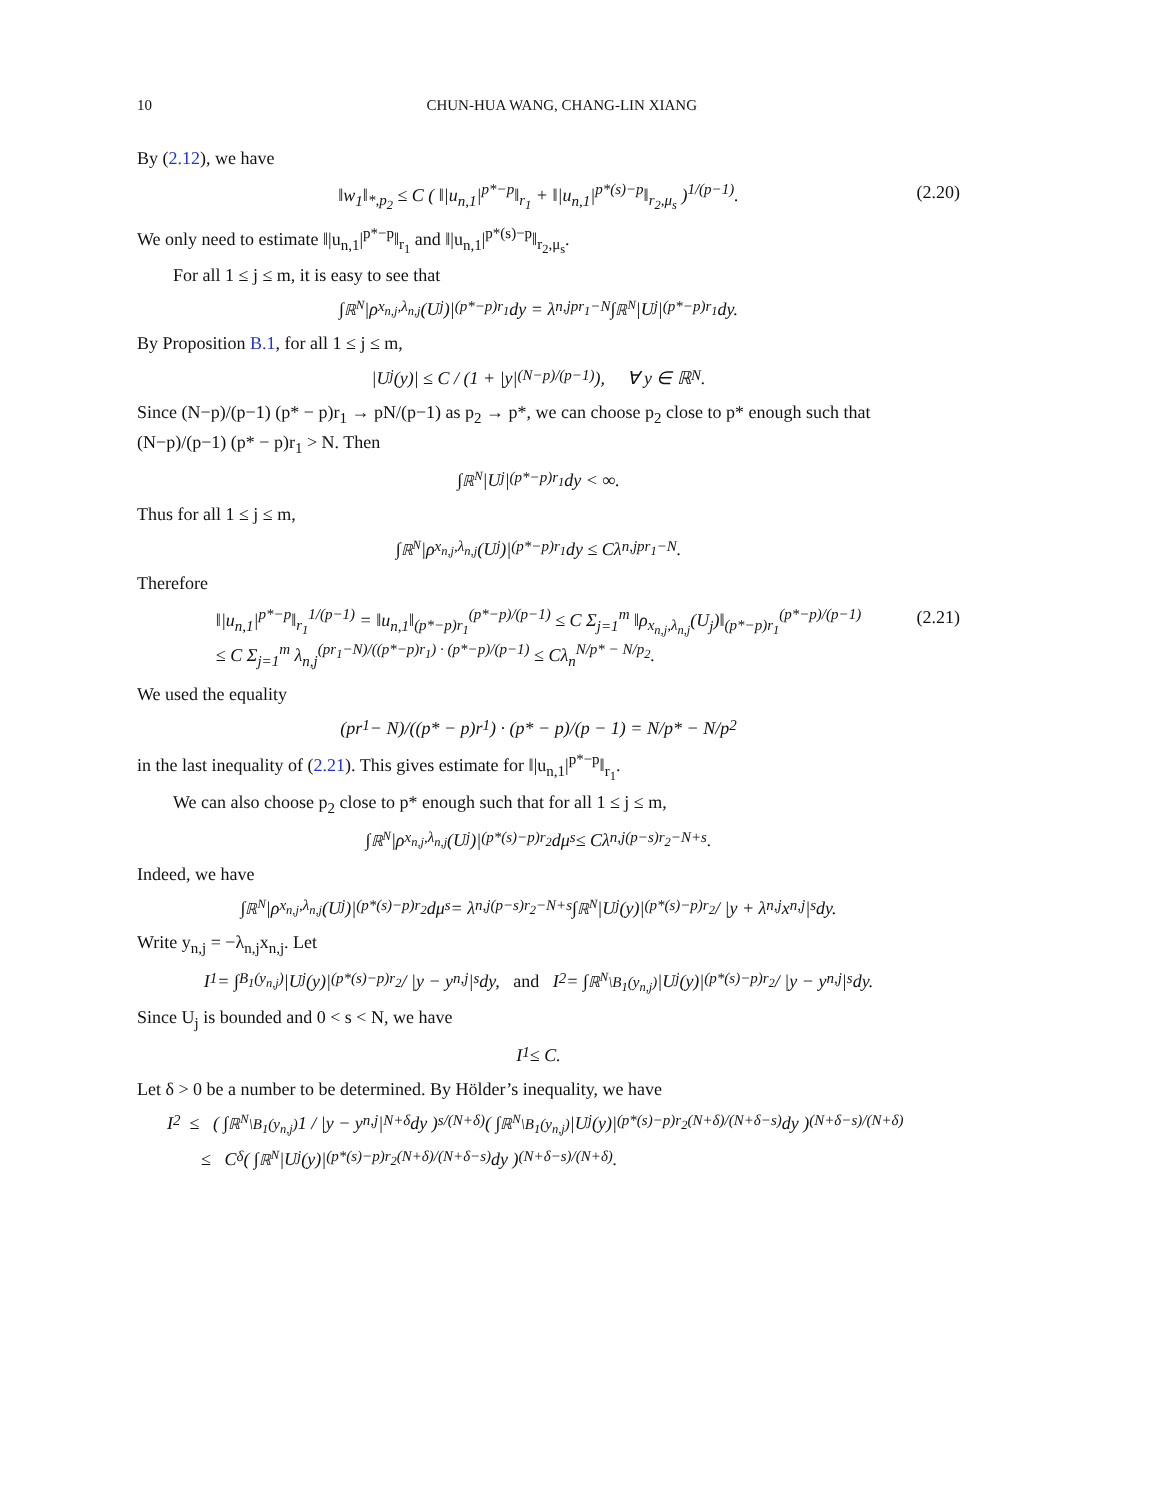10 CHUN-HUA WANG, CHANG-LIN XIANG
By (2.12), we have
‖w<sub>1</sub>‖<sub>*,p<sub>2</sub></sub> ≤ C ( ‖|u<sub>n,1</sub>|<sup>p*−p</sup>‖<sub>r<sub>1</sub></sub> + ‖|u<sub>n,1</sub>|<sup>p*(s)−p</sup>‖<sub>r<sub>2</sub>,μ<sub>s</sub></sub> )<sup>1/(p−1)</sup>. (2.20)
We only need to estimate ‖|u<sub>n,1</sub>|<sup>p*−p</sup>‖<sub>r<sub>1</sub></sub> and ‖|u<sub>n,1</sub>|<sup>p*(s)−p</sup>‖<sub>r<sub>2</sub>,μ<sub>s</sub></sub>.
For all 1 ≤ j ≤ m, it is easy to see that
∫<sub>ℝ<sup>N</sup></sub> |ρ<sub>x<sub>n,j</sub>,λ<sub>n,j</sub></sub>(U<sub>j</sub>)|<sup>(p*−p)r<sub>1</sub></sup>dy = λ<sub>n,j</sub><sup>pr<sub>1</sub>−N</sup> ∫<sub>ℝ<sup>N</sup></sub> |U<sub>j</sub>|<sup>(p*−p)r<sub>1</sub></sup>dy.
By Proposition B.1, for all 1 ≤ j ≤ m,
|U<sub>j</sub>(y)| ≤ C / (1 + |y|<sup>(N−p)/(p−1)</sup>), ∀ y ∈ ℝ<sup>N</sup>.
Since (N−p)/(p−1) (p* − p)r<sub>1</sub> → pN/(p−1) as p<sub>2</sub> → p*, we can choose p<sub>2</sub> close to p* enough such that (N−p)/(p−1) (p* − p)r<sub>1</sub> > N. Then
∫<sub>ℝ<sup>N</sup></sub> |U<sub>j</sub>|<sup>(p*−p)r<sub>1</sub></sup>dy < ∞.
Thus for all 1 ≤ j ≤ m,
∫<sub>ℝ<sup>N</sup></sub> |ρ<sub>x<sub>n,j</sub>,λ<sub>n,j</sub></sub>(U<sub>j</sub>)|<sup>(p*−p)r<sub>1</sub></sup>dy ≤ Cλ<sub>n,j</sub><sup>pr<sub>1</sub>−N</sup>.
Therefore
‖|u<sub>n,1</sub>|<sup>p*−p</sup>‖<sub>r<sub>1</sub></sub><sup>1/(p−1)</sup> = ‖u<sub>n,1</sub>‖<sub>(p*−p)r<sub>1</sub></sub><sup>(p*−p)/(p−1)</sup> ≤ C Σ<sub>j=1</sub><sup>m</sup> ‖ρ<sub>x<sub>n,j</sub>,λ<sub>n,j</sub></sub>(U<sub>j</sub>)‖<sub>(p*−p)r<sub>1</sub></sub><sup>(p*−p)/(p−1)</sup>
≤ C Σ<sub>j=1</sub><sup>m</sup> λ<sub>n,j</sub><sup>(pr<sub>1</sub>−N)/((p*−p)r<sub>1</sub>) · (p*−p)/(p−1)</sup> ≤ Cλ<sub>n</sub><sup>N/p* − N/p<sub>2</sub></sup>. (2.21)
We used the equality
(pr<sub>1</sub> − N)/((p* − p)r<sub>1</sub>) · (p* − p)/(p − 1) = N/p* − N/p<sub>2</sub>
in the last inequality of (2.21). This gives estimate for ‖|u<sub>n,1</sub>|<sup>p*−p</sup>‖<sub>r<sub>1</sub></sub>.
We can also choose p<sub>2</sub> close to p* enough such that for all 1 ≤ j ≤ m,
∫<sub>ℝ<sup>N</sup></sub> |ρ<sub>x<sub>n,j</sub>,λ<sub>n,j</sub></sub>(U<sub>j</sub>)|<sup>(p*(s)−p)r<sub>2</sub></sup>dμ<sub>s</sub> ≤ Cλ<sub>n,j</sub><sup>(p−s)r<sub>2</sub>−N+s</sup>.
Indeed, we have
∫<sub>ℝ<sup>N</sup></sub> |ρ<sub>x<sub>n,j</sub>,λ<sub>n,j</sub></sub>(U<sub>j</sub>)|<sup>(p*(s)−p)r<sub>2</sub></sup>dμ<sub>s</sub> = λ<sub>n,j</sub><sup>(p−s)r<sub>2</sub>−N+s</sup> ∫<sub>ℝ<sup>N</sup></sub> |U<sub>j</sub>(y)|<sup>(p*(s)−p)r<sub>2</sub></sup> / |y + λ<sub>n,j</sub>x<sub>n,j</sub>|<sup>s</sup> dy.
Write y<sub>n,j</sub> = −λ<sub>n,j</sub>x<sub>n,j</sub>. Let
I<sub>1</sub> = ∫<sub>B<sub>1</sub>(y<sub>n,j</sub>)</sub> |U<sub>j</sub>(y)|<sup>(p*(s)−p)r<sub>2</sub></sup> / |y − y<sub>n,j</sub>|<sup>s</sup> dy, and I<sub>2</sub> = ∫<sub>ℝ<sup>N</sup>\B<sub>1</sub>(y<sub>n,j</sub>)</sub> |U<sub>j</sub>(y)|<sup>(p*(s)−p)r<sub>2</sub></sup> / |y − y<sub>n,j</sub>|<sup>s</sup> dy.
Since U<sub>j</sub> is bounded and 0 < s < N, we have
I<sub>1</sub> ≤ C.
Let δ > 0 be a number to be determined. By Hölder’s inequality, we have
I<sub>2</sub> ≤ ( ∫<sub>ℝ<sup>N</sup>\B<sub>1</sub>(y<sub>n,j</sub>)</sub> 1 / |y − y<sub>n,j</sub>|<sup>N+δ</sup> dy )<sup>s/(N+δ)</sup> ( ∫<sub>ℝ<sup>N</sup>\B<sub>1</sub>(y<sub>n,j</sub>)</sub> |U<sub>j</sub>(y)|<sup>(p*(s)−p)r<sub>2</sub>(N+δ)/(N+δ−s)</sup> dy )<sup>(N+δ−s)/(N+δ)</sup>
≤ C<sub>δ</sub> ( ∫<sub>ℝ<sup>N</sup></sub> |U<sub>j</sub>(y)|<sup>(p*(s)−p)r<sub>2</sub>(N+δ)/(N+δ−s)</sup> dy )<sup>(N+δ−s)/(N+δ)</sup>.